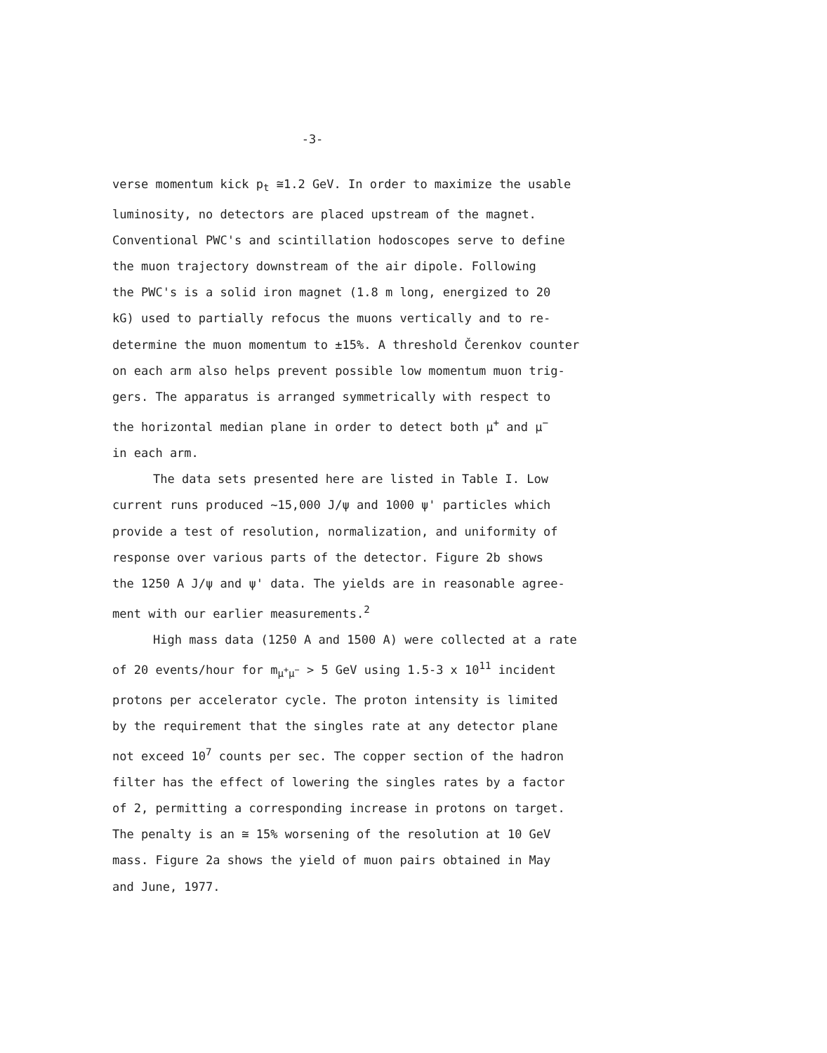-3-
verse momentum kick p<sub>t</sub> ≅1.2 GeV. In order to maximize the usable
luminosity, no detectors are placed upstream of the magnet.
Conventional PWC's and scintillation hodoscopes serve to define
the muon trajectory downstream of the air dipole. Following
the PWC's is a solid iron magnet (1.8 m long, energized to 20
kG) used to partially refocus the muons vertically and to re-
determine the muon momentum to ±15%. A threshold Čerenkov counter
on each arm also helps prevent possible low momentum muon trig-
gers. The apparatus is arranged symmetrically with respect to
the horizontal median plane in order to detect both μ<sup>+</sup> and μ<sup>−</sup>
in each arm.
The data sets presented here are listed in Table I. Low
current runs produced ~15,000 J/ψ and 1000 ψ' particles which
provide a test of resolution, normalization, and uniformity of
response over various parts of the detector. Figure 2b shows
the 1250 A J/ψ and ψ' data. The yields are in reasonable agree-
ment with our earlier measurements.<sup>2</sup>
High mass data (1250 A and 1500 A) were collected at a rate
of 20 events/hour for m<sub>μ<sup>+</sup>μ<sup>−</sup></sub> > 5 GeV using 1.5-3 x 10<sup>11</sup> incident
protons per accelerator cycle. The proton intensity is limited
by the requirement that the singles rate at any detector plane
not exceed 10<sup>7</sup> counts per sec. The copper section of the hadron
filter has the effect of lowering the singles rates by a factor
of 2, permitting a corresponding increase in protons on target.
The penalty is an ≅ 15% worsening of the resolution at 10 GeV
mass. Figure 2a shows the yield of muon pairs obtained in May
and June, 1977.